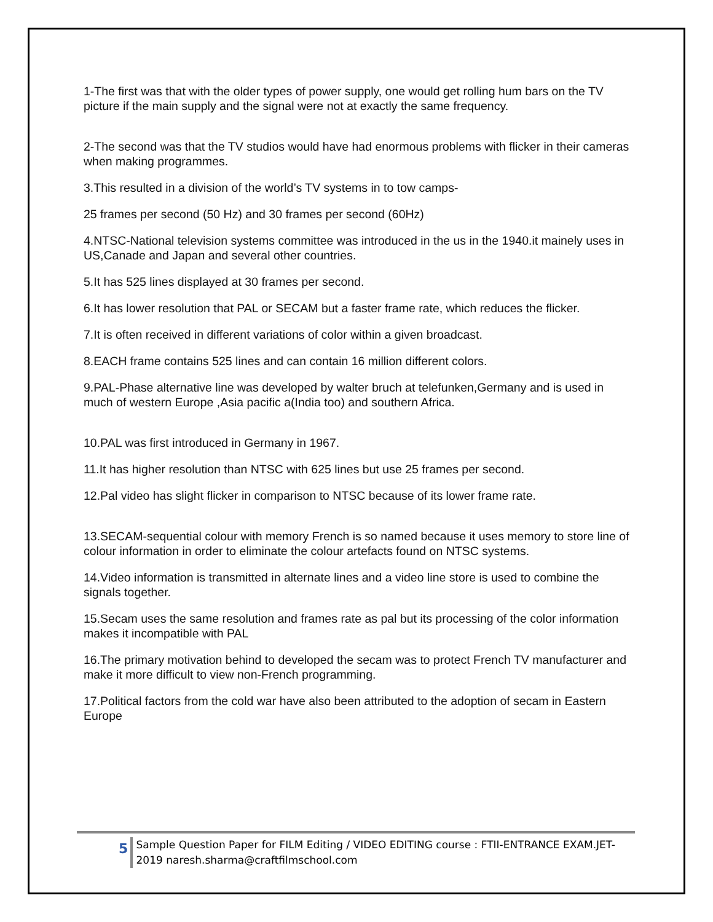1-The first was that with the older types of power supply, one would get rolling hum bars on the TV picture if the main supply and the signal were not at exactly the same frequency.
2-The second was that the TV studios would have had enormous problems with flicker in their cameras when making programmes.
3.This resulted in a division of the world’s TV systems in to tow camps-
25 frames per second (50 Hz) and 30 frames per second (60Hz)
4.NTSC-National television systems committee was introduced in the us in the 1940.it mainely uses in US,Canade and Japan and several other countries.
5.It has 525 lines displayed at 30 frames per second.
6.It has lower resolution that PAL or SECAM but a faster frame rate, which reduces the flicker.
7.It is often received in different variations of color within a given broadcast.
8.EACH frame contains 525 lines and can contain 16 million different colors.
9.PAL-Phase alternative line was developed by walter bruch at telefunken,Germany and is used in much of western Europe ,Asia pacific a(India too) and southern Africa.
10.PAL was first introduced in Germany in 1967.
11.It has higher resolution than NTSC with 625 lines but use 25 frames per second.
12.Pal video has slight flicker in comparison to NTSC because of its lower frame rate.
13.SECAM-sequential colour with memory French is so named because it uses memory to store line of colour information in order to eliminate the colour artefacts found on NTSC systems.
14.Video information is transmitted in alternate lines and a video line store is used to combine the signals together.
15.Secam uses the same resolution and frames rate as pal but its processing of the color information makes it incompatible with PAL
16.The primary motivation behind to developed the secam was to protect French TV manufacturer and make it more difficult to view non-French programming.
17.Political factors from the cold war have also been attributed to the adoption of secam in Eastern Europe
5
Sample Question Paper for FILM Editing / VIDEO EDITING course : FTII-ENTRANCE EXAM.JET-2019 naresh.sharma@craftfilmschool.com